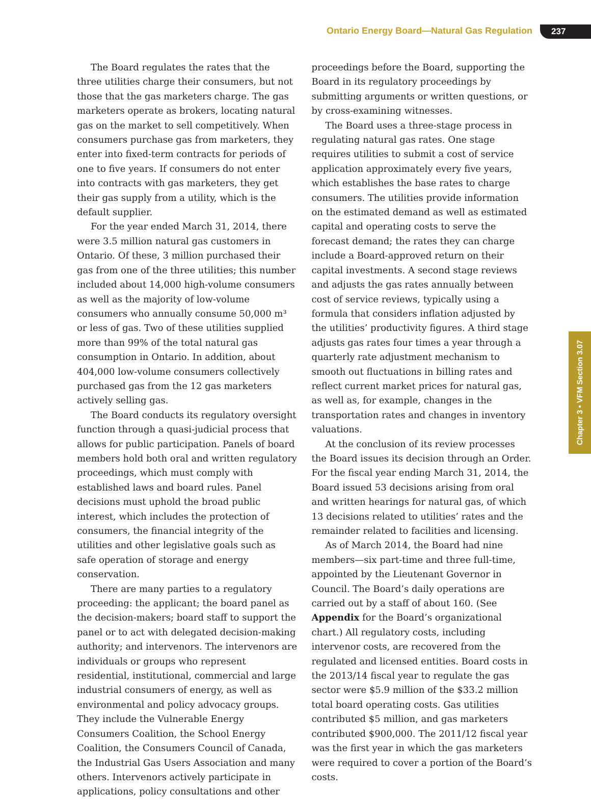Ontario Energy Board—Natural Gas Regulation 237
The Board regulates the rates that the three utilities charge their consumers, but not those that the gas marketers charge. The gas marketers operate as brokers, locating natural gas on the market to sell competitively. When consumers purchase gas from marketers, they enter into fixed-term contracts for periods of one to five years. If consumers do not enter into contracts with gas marketers, they get their gas supply from a utility, which is the default supplier.
For the year ended March 31, 2014, there were 3.5 million natural gas customers in Ontario. Of these, 3 million purchased their gas from one of the three utilities; this number included about 14,000 high-volume consumers as well as the majority of low-volume consumers who annually consume 50,000 m³ or less of gas. Two of these utilities supplied more than 99% of the total natural gas consumption in Ontario. In addition, about 404,000 low-volume consumers collectively purchased gas from the 12 gas marketers actively selling gas.
The Board conducts its regulatory oversight function through a quasi-judicial process that allows for public participation. Panels of board members hold both oral and written regulatory proceedings, which must comply with established laws and board rules. Panel decisions must uphold the broad public interest, which includes the protection of consumers, the financial integrity of the utilities and other legislative goals such as safe operation of storage and energy conservation.
There are many parties to a regulatory proceeding: the applicant; the board panel as the decision-makers; board staff to support the panel or to act with delegated decision-making authority; and intervenors. The intervenors are individuals or groups who represent residential, institutional, commercial and large industrial consumers of energy, as well as environmental and policy advocacy groups. They include the Vulnerable Energy Consumers Coalition, the School Energy Coalition, the Consumers Council of Canada, the Industrial Gas Users Association and many others. Intervenors actively participate in applications, policy consultations and other proceedings before the Board, supporting the Board in its regulatory proceedings by submitting arguments or written questions, or by cross-examining witnesses.
The Board uses a three-stage process in regulating natural gas rates. One stage requires utilities to submit a cost of service application approximately every five years, which establishes the base rates to charge consumers. The utilities provide information on the estimated demand as well as estimated capital and operating costs to serve the forecast demand; the rates they can charge include a Board-approved return on their capital investments. A second stage reviews and adjusts the gas rates annually between cost of service reviews, typically using a formula that considers inflation adjusted by the utilities’ productivity figures. A third stage adjusts gas rates four times a year through a quarterly rate adjustment mechanism to smooth out fluctuations in billing rates and reflect current market prices for natural gas, as well as, for example, changes in the transportation rates and changes in inventory valuations.
At the conclusion of its review processes the Board issues its decision through an Order. For the fiscal year ending March 31, 2014, the Board issued 53 decisions arising from oral and written hearings for natural gas, of which 13 decisions related to utilities’ rates and the remainder related to facilities and licensing.
As of March 2014, the Board had nine members—six part-time and three full-time, appointed by the Lieutenant Governor in Council. The Board’s daily operations are carried out by a staff of about 160. (See Appendix for the Board’s organizational chart.) All regulatory costs, including intervenor costs, are recovered from the regulated and licensed entities. Board costs in the 2013/14 fiscal year to regulate the gas sector were $5.9 million of the $33.2 million total board operating costs. Gas utilities contributed $5 million, and gas marketers contributed $900,000. The 2011/12 fiscal year was the first year in which the gas marketers were required to cover a portion of the Board’s costs.
Chapter 3 • VFM Section 3.07